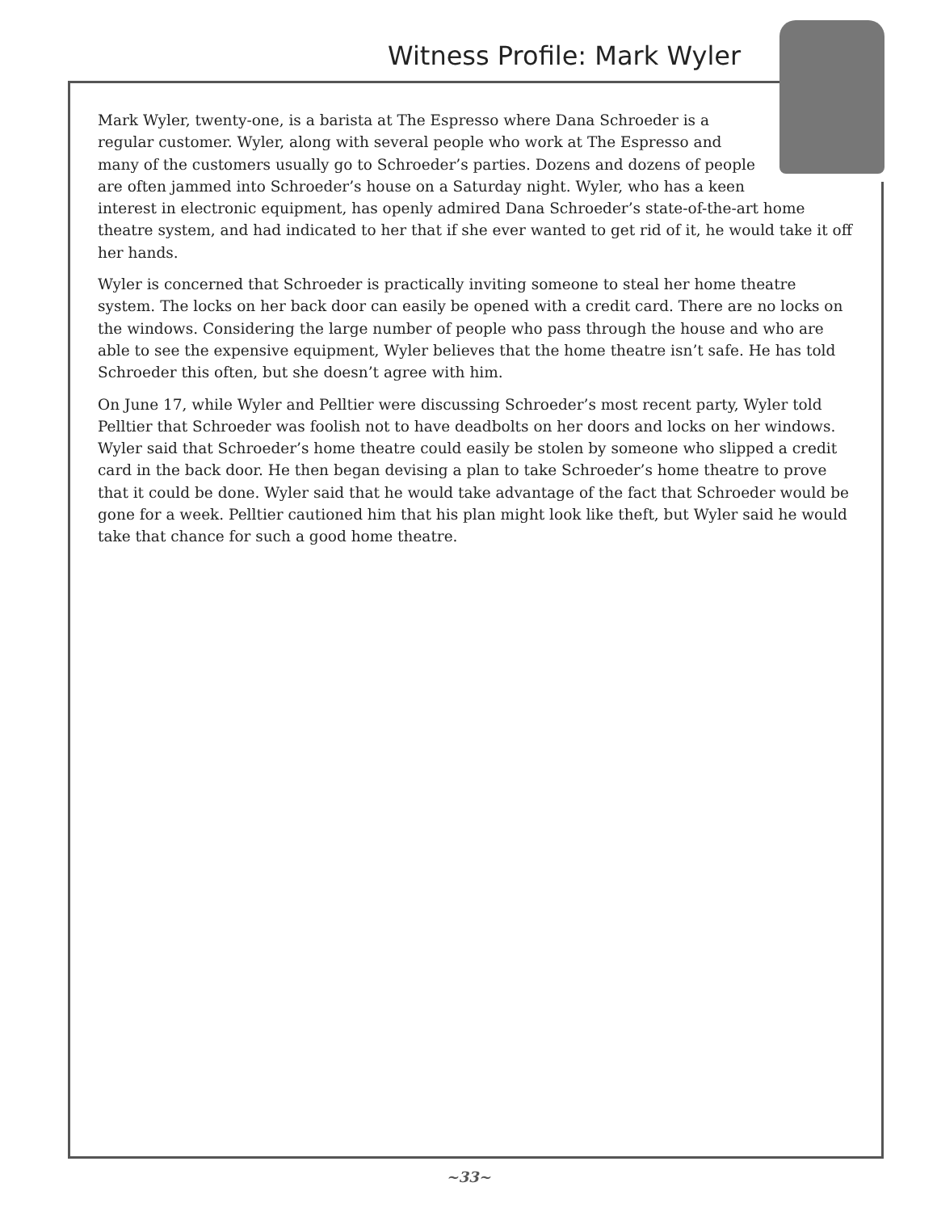Witness Profile: Mark Wyler
Mark Wyler, twenty-one, is a barista at The Espresso where Dana Schroeder is a regular customer. Wyler, along with several people who work at The Espresso and many of the customers usually go to Schroeder’s parties. Dozens and dozens of people are often jammed into Schroeder’s house on a Saturday night. Wyler, who has a keen interest in electronic equipment, has openly admired Dana Schroeder’s state-of-the-art home theatre system, and had indicated to her that if she ever wanted to get rid of it, he would take it off her hands.
Wyler is concerned that Schroeder is practically inviting someone to steal her home theatre system. The locks on her back door can easily be opened with a credit card. There are no locks on the windows. Considering the large number of people who pass through the house and who are able to see the expensive equipment, Wyler believes that the home theatre isn’t safe. He has told Schroeder this often, but she doesn’t agree with him.
On June 17, while Wyler and Pelltier were discussing Schroeder’s most recent party, Wyler told Pelltier that Schroeder was foolish not to have deadbolts on her doors and locks on her windows. Wyler said that Schroeder’s home theatre could easily be stolen by someone who slipped a credit card in the back door. He then began devising a plan to take Schroeder’s home theatre to prove that it could be done. Wyler said that he would take advantage of the fact that Schroeder would be gone for a week. Pelltier cautioned him that his plan might look like theft, but Wyler said he would take that chance for such a good home theatre.
~33~